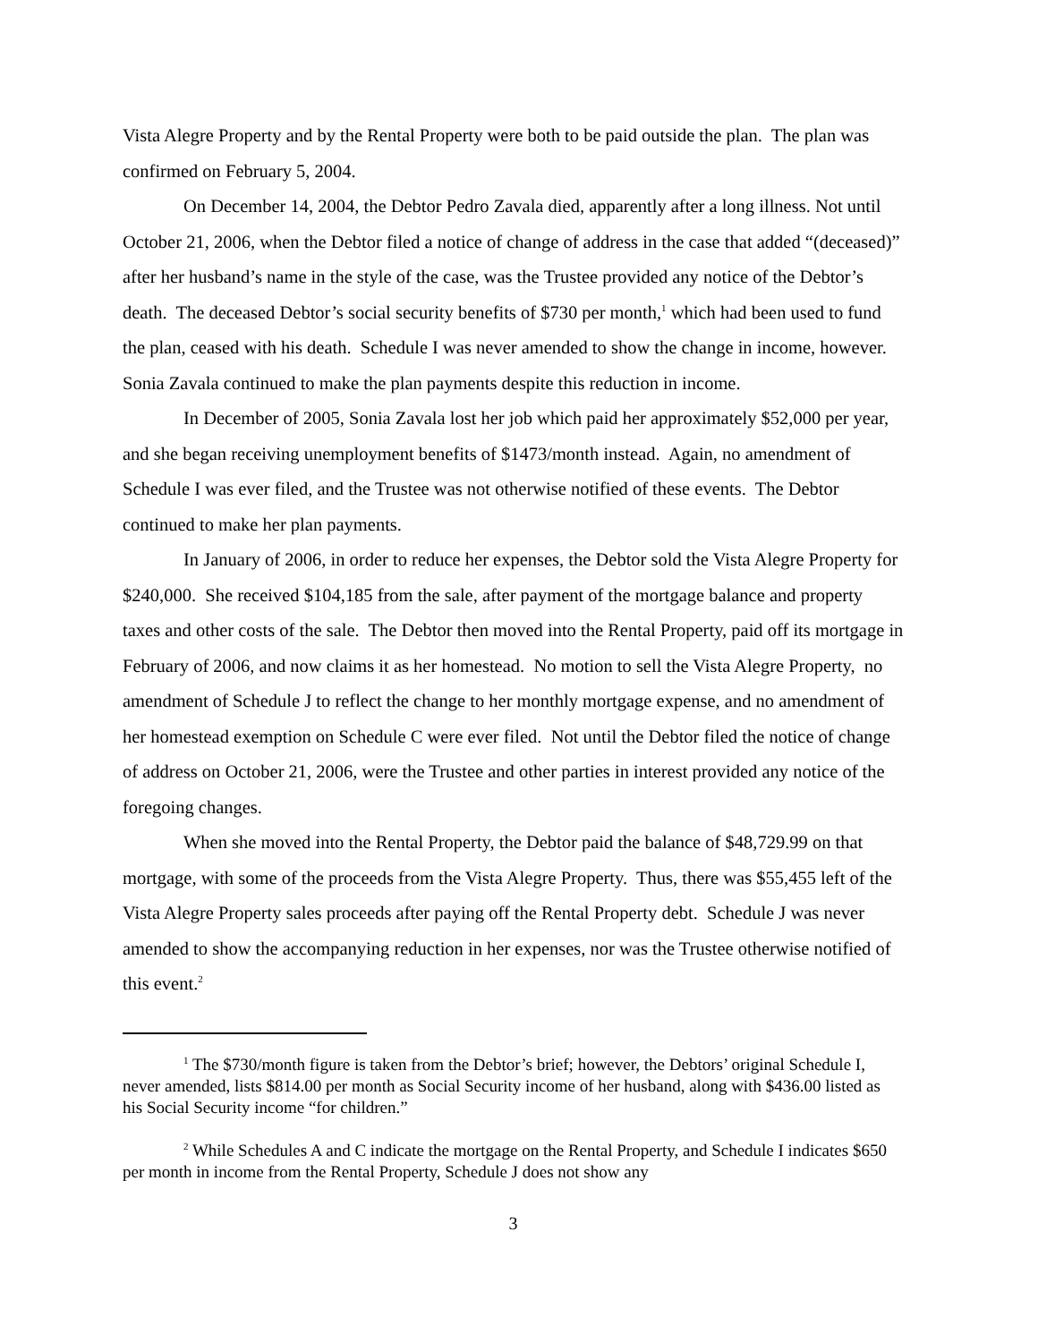Vista Alegre Property and by the Rental Property were both to be paid outside the plan. The plan was confirmed on February 5, 2004.
On December 14, 2004, the Debtor Pedro Zavala died, apparently after a long illness. Not until October 21, 2006, when the Debtor filed a notice of change of address in the case that added “(deceased)” after her husband’s name in the style of the case, was the Trustee provided any notice of the Debtor’s death. The deceased Debtor’s social security benefits of $730 per month,<sup>1</sup> which had been used to fund the plan, ceased with his death. Schedule I was never amended to show the change in income, however. Sonia Zavala continued to make the plan payments despite this reduction in income.
In December of 2005, Sonia Zavala lost her job which paid her approximately $52,000 per year, and she began receiving unemployment benefits of $1473/month instead. Again, no amendment of Schedule I was ever filed, and the Trustee was not otherwise notified of these events. The Debtor continued to make her plan payments.
In January of 2006, in order to reduce her expenses, the Debtor sold the Vista Alegre Property for $240,000. She received $104,185 from the sale, after payment of the mortgage balance and property taxes and other costs of the sale. The Debtor then moved into the Rental Property, paid off its mortgage in February of 2006, and now claims it as her homestead. No motion to sell the Vista Alegre Property, no amendment of Schedule J to reflect the change to her monthly mortgage expense, and no amendment of her homestead exemption on Schedule C were ever filed. Not until the Debtor filed the notice of change of address on October 21, 2006, were the Trustee and other parties in interest provided any notice of the foregoing changes.
When she moved into the Rental Property, the Debtor paid the balance of $48,729.99 on that mortgage, with some of the proceeds from the Vista Alegre Property. Thus, there was $55,455 left of the Vista Alegre Property sales proceeds after paying off the Rental Property debt. Schedule J was never amended to show the accompanying reduction in her expenses, nor was the Trustee otherwise notified of this event.<sup>2</sup>
<sup>1</sup> The $730/month figure is taken from the Debtor’s brief; however, the Debtors’ original Schedule I, never amended, lists $814.00 per month as Social Security income of her husband, along with $436.00 listed as his Social Security income “for children.”
<sup>2</sup> While Schedules A and C indicate the mortgage on the Rental Property, and Schedule I indicates $650 per month in income from the Rental Property, Schedule J does not show any
3